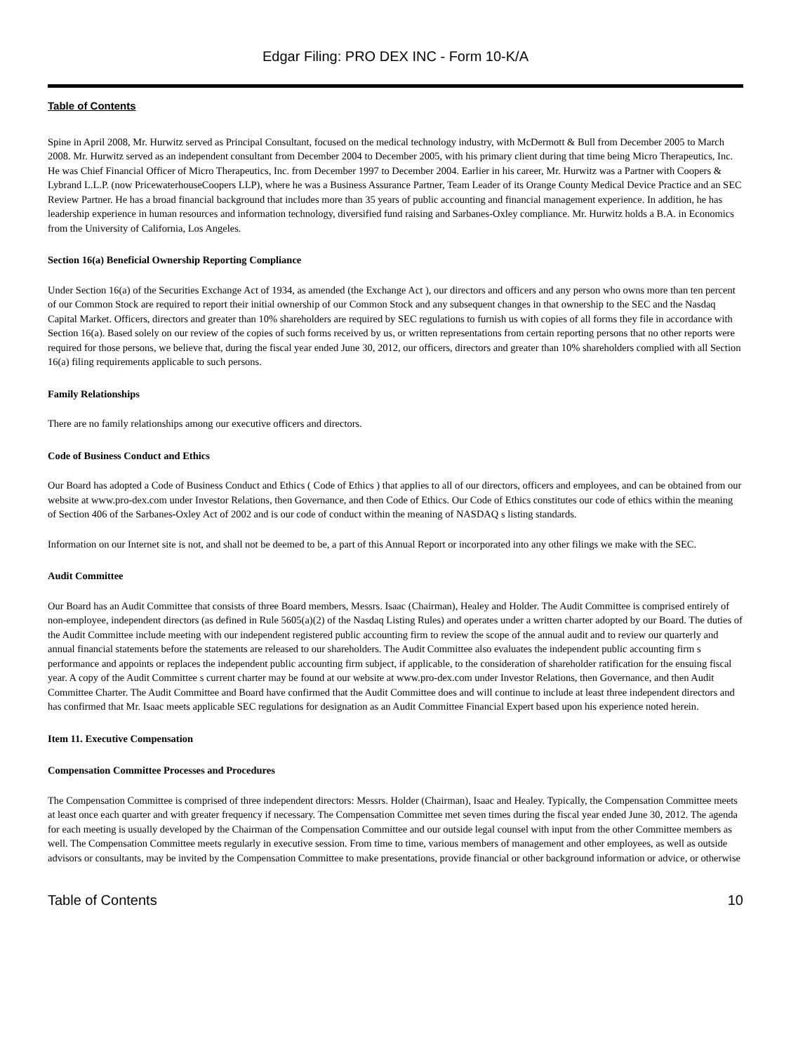Edgar Filing: PRO DEX INC - Form 10-K/A
Table of Contents
Spine in April 2008, Mr. Hurwitz served as Principal Consultant, focused on the medical technology industry, with McDermott & Bull from December 2005 to March 2008. Mr. Hurwitz served as an independent consultant from December 2004 to December 2005, with his primary client during that time being Micro Therapeutics, Inc. He was Chief Financial Officer of Micro Therapeutics, Inc. from December 1997 to December 2004. Earlier in his career, Mr. Hurwitz was a Partner with Coopers & Lybrand L.L.P. (now PricewaterhouseCoopers LLP), where he was a Business Assurance Partner, Team Leader of its Orange County Medical Device Practice and an SEC Review Partner. He has a broad financial background that includes more than 35 years of public accounting and financial management experience. In addition, he has leadership experience in human resources and information technology, diversified fund raising and Sarbanes-Oxley compliance. Mr. Hurwitz holds a B.A. in Economics from the University of California, Los Angeles.
Section 16(a) Beneficial Ownership Reporting Compliance
Under Section 16(a) of the Securities Exchange Act of 1934, as amended (the Exchange Act ), our directors and officers and any person who owns more than ten percent of our Common Stock are required to report their initial ownership of our Common Stock and any subsequent changes in that ownership to the SEC and the Nasdaq Capital Market. Officers, directors and greater than 10% shareholders are required by SEC regulations to furnish us with copies of all forms they file in accordance with Section 16(a). Based solely on our review of the copies of such forms received by us, or written representations from certain reporting persons that no other reports were required for those persons, we believe that, during the fiscal year ended June 30, 2012, our officers, directors and greater than 10% shareholders complied with all Section 16(a) filing requirements applicable to such persons.
Family Relationships
There are no family relationships among our executive officers and directors.
Code of Business Conduct and Ethics
Our Board has adopted a Code of Business Conduct and Ethics ( Code of Ethics ) that applies to all of our directors, officers and employees, and can be obtained from our website at www.pro-dex.com under Investor Relations, then Governance, and then Code of Ethics. Our Code of Ethics constitutes our code of ethics within the meaning of Section 406 of the Sarbanes-Oxley Act of 2002 and is our code of conduct within the meaning of NASDAQ s listing standards.
Information on our Internet site is not, and shall not be deemed to be, a part of this Annual Report or incorporated into any other filings we make with the SEC.
Audit Committee
Our Board has an Audit Committee that consists of three Board members, Messrs. Isaac (Chairman), Healey and Holder. The Audit Committee is comprised entirely of non-employee, independent directors (as defined in Rule 5605(a)(2) of the Nasdaq Listing Rules) and operates under a written charter adopted by our Board. The duties of the Audit Committee include meeting with our independent registered public accounting firm to review the scope of the annual audit and to review our quarterly and annual financial statements before the statements are released to our shareholders. The Audit Committee also evaluates the independent public accounting firm s performance and appoints or replaces the independent public accounting firm subject, if applicable, to the consideration of shareholder ratification for the ensuing fiscal year. A copy of the Audit Committee s current charter may be found at our website at www.pro-dex.com under Investor Relations, then Governance, and then Audit Committee Charter. The Audit Committee and Board have confirmed that the Audit Committee does and will continue to include at least three independent directors and has confirmed that Mr. Isaac meets applicable SEC regulations for designation as an Audit Committee Financial Expert based upon his experience noted herein.
Item 11. Executive Compensation
Compensation Committee Processes and Procedures
The Compensation Committee is comprised of three independent directors: Messrs. Holder (Chairman), Isaac and Healey. Typically, the Compensation Committee meets at least once each quarter and with greater frequency if necessary. The Compensation Committee met seven times during the fiscal year ended June 30, 2012. The agenda for each meeting is usually developed by the Chairman of the Compensation Committee and our outside legal counsel with input from the other Committee members as well. The Compensation Committee meets regularly in executive session. From time to time, various members of management and other employees, as well as outside advisors or consultants, may be invited by the Compensation Committee to make presentations, provide financial or other background information or advice, or otherwise
Table of Contents 10